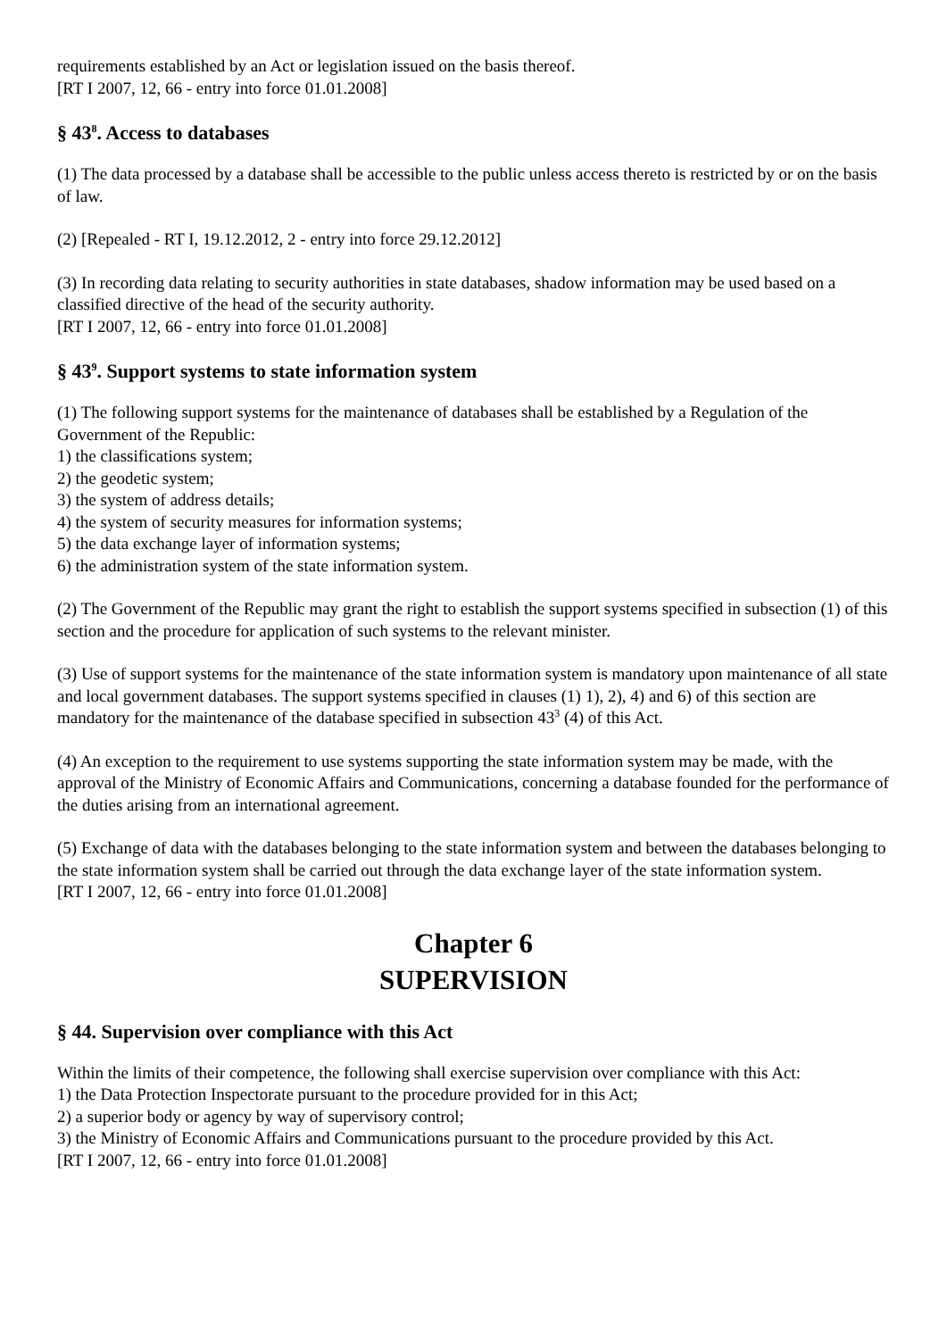requirements established by an Act or legislation issued on the basis thereof.
[RT I 2007, 12, 66 - entry into force 01.01.2008]
§ 43<sup>8</sup>. Access to databases
(1) The data processed by a database shall be accessible to the public unless access thereto is restricted by or on the basis of law.
(2) [Repealed - RT I, 19.12.2012, 2 - entry into force 29.12.2012]
(3) In recording data relating to security authorities in state databases, shadow information may be used based on a classified directive of the head of the security authority.
[RT I 2007, 12, 66 - entry into force 01.01.2008]
§ 43<sup>9</sup>. Support systems to state information system
(1) The following support systems for the maintenance of databases shall be established by a Regulation of the Government of the Republic:
1) the classifications system;
2) the geodetic system;
3) the system of address details;
4) the system of security measures for information systems;
5) the data exchange layer of information systems;
6) the administration system of the state information system.
(2) The Government of the Republic may grant the right to establish the support systems specified in subsection (1) of this section and the procedure for application of such systems to the relevant minister.
(3) Use of support systems for the maintenance of the state information system is mandatory upon maintenance of all state and local government databases. The support systems specified in clauses (1) 1), 2), 4) and 6) of this section are mandatory for the maintenance of the database specified in subsection 43<sup>3</sup> (4) of this Act.
(4) An exception to the requirement to use systems supporting the state information system may be made, with the approval of the Ministry of Economic Affairs and Communications, concerning a database founded for the performance of the duties arising from an international agreement.
(5) Exchange of data with the databases belonging to the state information system and between the databases belonging to the state information system shall be carried out through the data exchange layer of the state information system.
[RT I 2007, 12, 66 - entry into force 01.01.2008]
Chapter 6
SUPERVISION
§ 44. Supervision over compliance with this Act
Within the limits of their competence, the following shall exercise supervision over compliance with this Act:
1) the Data Protection Inspectorate pursuant to the procedure provided for in this Act;
2) a superior body or agency by way of supervisory control;
3) the Ministry of Economic Affairs and Communications pursuant to the procedure provided by this Act.
[RT I 2007, 12, 66 - entry into force 01.01.2008]